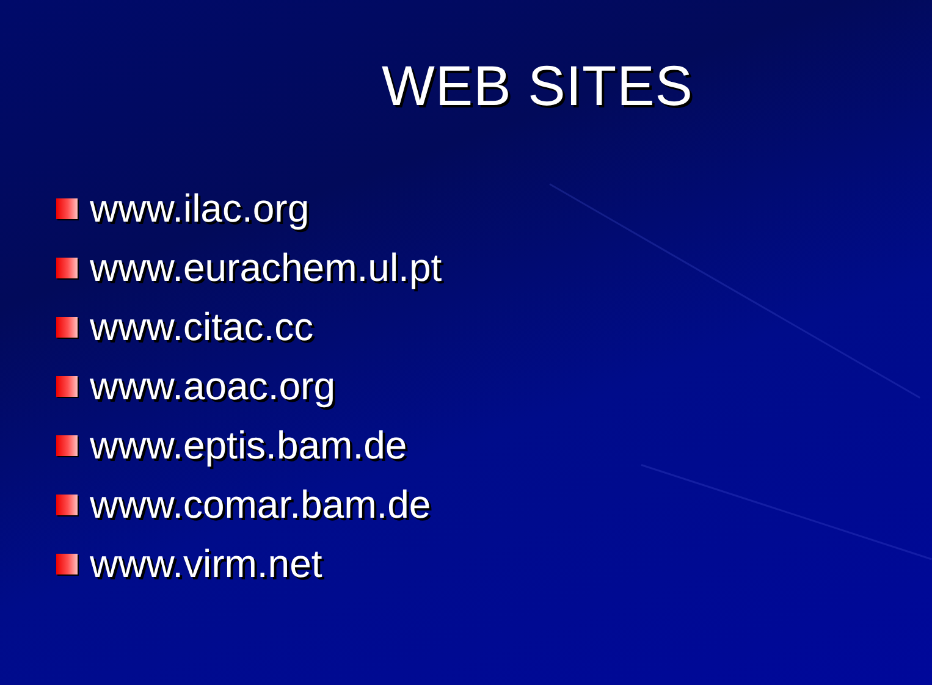WEB SITES
www.ilac.org
www.eurachem.ul.pt
www.citac.cc
www.aoac.org
www.eptis.bam.de
www.comar.bam.de
www.virm.net